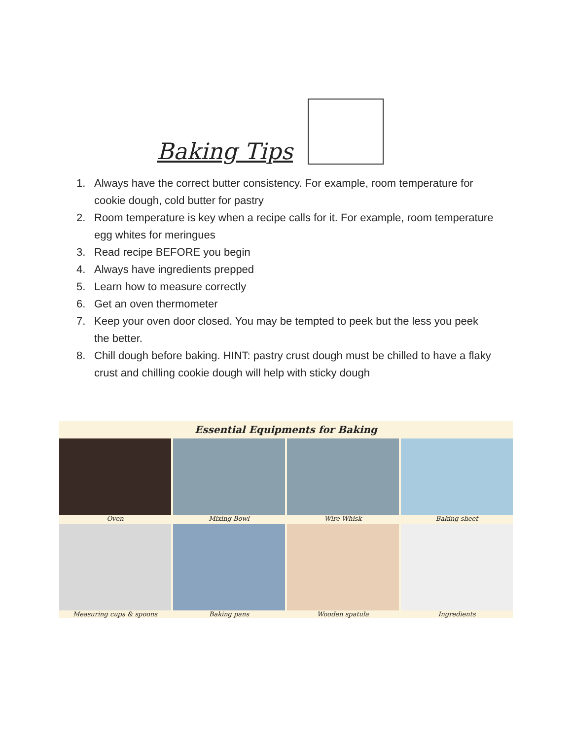Baking Tips
1. Always have the correct butter consistency. For example, room temperature for cookie dough, cold butter for pastry
2. Room temperature is key when a recipe calls for it. For example, room temperature egg whites for meringues
3. Read recipe BEFORE you begin
4. Always have ingredients prepped
5. Learn how to measure correctly
6. Get an oven thermometer
7. Keep your oven door closed. You may be tempted to peek but the less you peek the better.
8. Chill dough before baking. HINT: pastry crust dough must be chilled to have a flaky crust and chilling cookie dough will help with sticky dough
Essential Equipments for Baking
Oven
Mixing Bowl
Wire Whisk
Baking sheet
Measuring cups & spoons
Baking pans
Wooden spatula
Ingredients